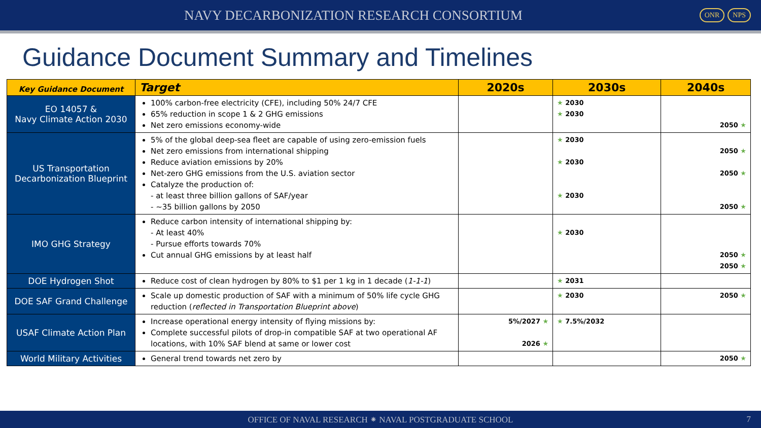NAVY DECARBONIZATION RESEARCH CONSORTIUM
ONR NPS
Guidance Document Summary and Timelines
| Key Guidance Document | Target | 2020s | 2030s | 2040s |
| --- | --- | --- | --- | --- |
| EO 14057 & Navy Climate Action 2030 | 100% carbon-free electricity (CFE), including 50% 24/7 CFE 65% reduction in scope 1 & 2 GHG emissions Net zero emissions economy-wide | | ★ 2030 ★ 2030 | 2050 ★ |
| US Transportation Decarbonization Blueprint | 5% of the global deep-sea fleet are capable of using zero-emission fuels Net zero emissions from international shipping Reduce aviation emissions by 20% Net-zero GHG emissions from the U.S. aviation sector Catalyze the production of: - at least three billion gallons of SAF/year - ~35 billion gallons by 2050 | | ★ 2030 ★ 2030 ★ 2030 | 2050 ★ 2050 ★ 2050 ★ |
| IMO GHG Strategy | Reduce carbon intensity of international shipping by: - At least 40% - Pursue efforts towards 70% Cut annual GHG emissions by at least half | | ★ 2030 | 2050 ★ 2050 ★ |
| DOE Hydrogen Shot | Reduce cost of clean hydrogen by 80% to $1 per 1 kg in 1 decade ( 1-1-1 ) | | ★ 2031 | |
| DOE SAF Grand Challenge | Scale up domestic production of SAF with a minimum of 50% life cycle GHG reduction ( reflected in Transportation Blueprint above ) | | ★ 2030 | 2050 ★ |
| USAF Climate Action Plan | Increase operational energy intensity of flying missions by: Complete successful pilots of drop-in compatible SAF at two operational AF locations, with 10% SAF blend at same or lower cost | 5%/2027 ★ 2026 ★ | ★ 7.5%/2032 | |
| World Military Activities | General trend towards net zero by | | | 2050 ★ |
OFFICE OF NAVAL RESEARCH ⁕ NAVAL POSTGRADUATE SCHOOL 7